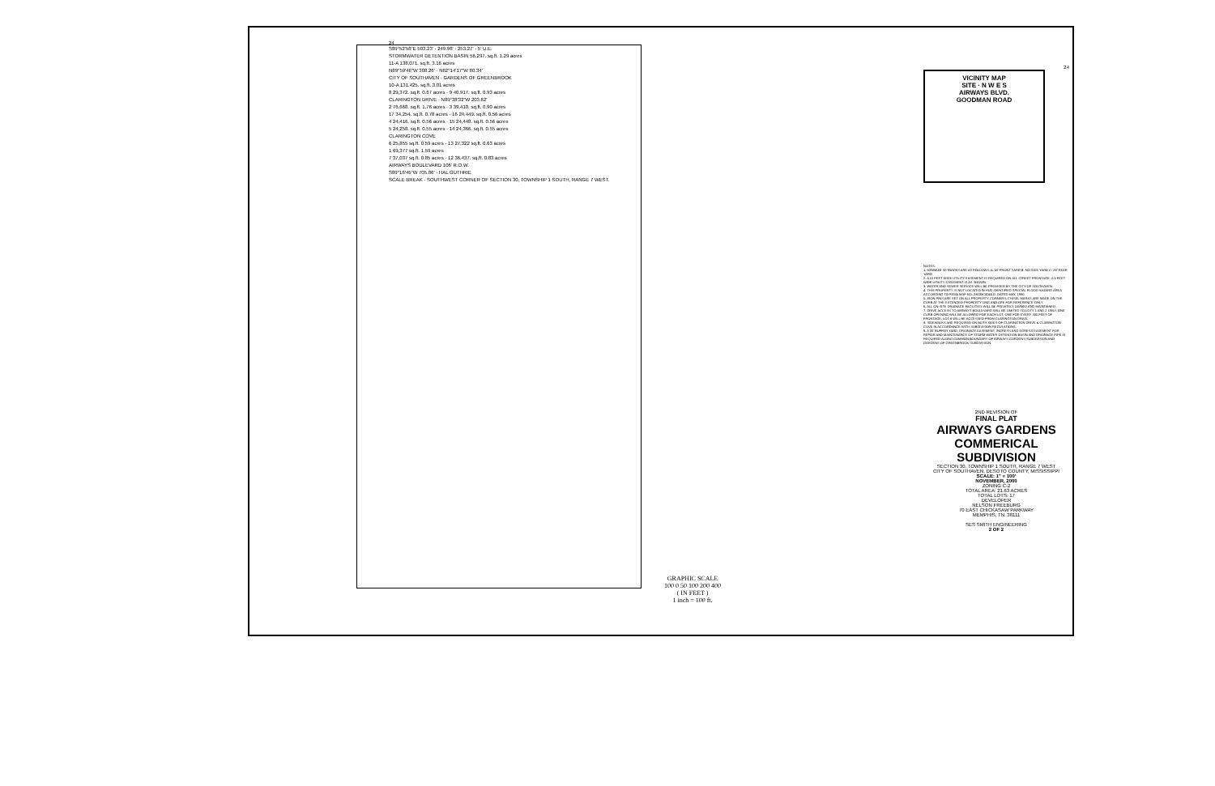24
S89°52'58"E 503.23' · 249.98' · 253.27' · 5' U.E.
STORMWATER DETENTION BASIN 56,297. sq.ft. 1.29 acres
11-A 138,071. sq.ft. 3.16 acres
N89°59'46"W 308.26' · N62°14'17"W 80.34'
CITY OF SOUTHAVEN · GARDENS OF GREENBROOK
10-A 131,425. sq.ft. 3.01 acres
8 29,372. sq.ft. 0.67 acres · 9 40,917. sq.ft. 0.93 acres
CLARINGTON DRIVE · N89°38'32"W 203.62'
2 76,668. sq.ft. 1.76 acres · 3 39,410. sq.ft. 0.90 acres
17 34,254. sq.ft. 0.78 acres · 16 24,449. sq.ft. 0.56 acres
4 24,416. sq.ft. 0.56 acres · 15 24,448. sq.ft. 0.56 acres
5 24,258. sq.ft. 0.55 acres · 14 24,366. sq.ft. 0.55 acres
CLARINGTON COVE
6 25,855 sq.ft. 0.59 acres · 13 27,322 sq.ft. 0.63 acres
1 69,377 sq.ft. 1.59 acres
7 37,037 sq.ft. 0.85 acres · 12 36,437. sq.ft. 0.83 acres
AIRWAYS BOULEVARD 106' R.O.W.
S89°16'45"W 705.86' · HAL GUTHRIE
SCALE BREAK · SOUTHWEST CORNER OF SECTION 30, TOWNSHIP 1 SOUTH, RANGE 7 WEST.
24
VICINITY MAP
SITE · N W E S
AIRWAYS BLVD.
GOODMAN ROAD
NOTES:
1. MINIMUM SETBACKS ARE AS FOLLOWS: A. 50' FRONT YARD B. NO SIDE YARD C. 20' REAR YARD
2. A 10 FEET WIDE UTILITY EASEMENT IS REQUIRED ON ALL STREET FRONTAGE. A 5 FEET WIDE UTILITY EASEMENT IS AS SHOWN.
3. WATER AND SEWER SERVICE WILL BE PROVIDED BY THE CITY OF SOUTHAVEN.
4. THIS PROPERTY IS NOT LOCATED IN HUD IDENTIFIED SPECIAL FLOOD HAZARD AREA ACCORDING TO FEMA MAP NO. 28033C0045 D, DATED MAY, 1990.
5. IRON PINS ARE SET ON ALL PROPERTY CORNERS. CHISEL MARKS ARE MADE ON THE CURB AT THE EXTENDED PROPERTY LINE AND ARE FOR REFERENCE ONLY.
6. ALL ON-SITE DRAINAGE FACILITIES WILL BE PRIVATELY OWNED AND MAINTAINED.
7. DRIVE ACCESS TO AIRWAYS BOULEVARD WILL BE LIMITED TO LOTS 1 AND 2 ONLY. ONE CURB OPENING WILL BE ALLOWED FOR EACH LOT, ONE FOR EVERY 300 FEET OF FRONTAGE. LOT 8 WILL BE ACCESSED FROM CLARINGTON DRIVE.
8. SIDEWALKS ARE REQUIRED ON BOTH SIDES OF CLARINGTON DRIVE & CLARINGTON COVE IN ACCORDANCE WITH SUBDIVISION REGULATIONS.
9. A 30' BUFFER YARD, DRAINAGE EASEMENT, INGRESS AND EGRESS EASEMENT FOR REPAIR AND MAINTENANCE OF STORM WATER DETENTION BASIN AND DRAINAGE PIPE IS REQUIRED ALONG COMMON BOUNDARY OF AIRWAYS GARDENS SUBDIVISION AND GARDENS OF GREENBROOK SUBDIVISION.
2ND REVISION OF
FINAL PLAT
AIRWAYS GARDENS
COMMERICAL SUBDIVISION
SECTION 30, TOWNSHIP 1 SOUTH, RANGE 7 WEST
CITY OF SOUTHAVEN, DESOTO COUNTY, MISSISSIPPI
SCALE: 1" = 100'
NOVEMBER, 2000
ZONING C-2
TOTAL AREA: 21.63 ACRES
TOTAL LOTS: 17
DEVELOPER
NELSON FREEBURG
70 EAST CHICKASAW PARKWAY
MEMPHIS, TN. 38111
SES SMITH ENGINEERING
2 OF 2
GRAPHIC SCALE
100 0 50 100 200 400
( IN FEET )
1 inch = 100 ft.